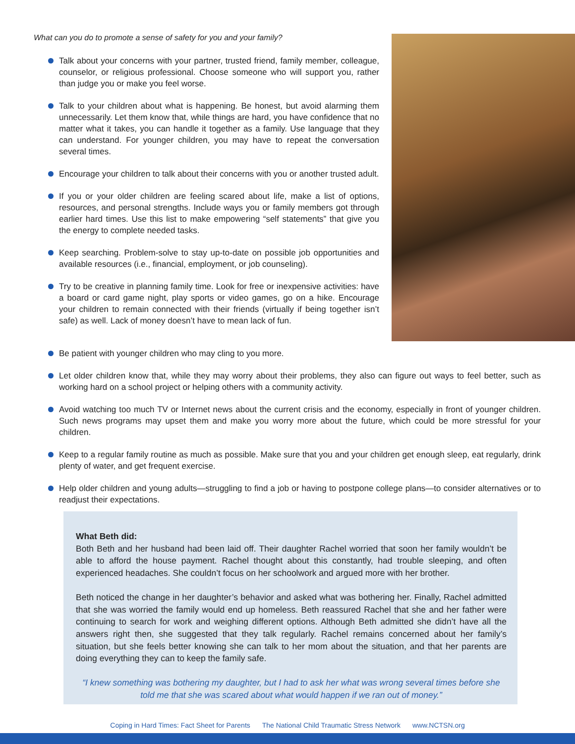What can you do to promote a sense of safety for you and your family?
Talk about your concerns with your partner, trusted friend, family member, colleague, counselor, or religious professional. Choose someone who will support you, rather than judge you or make you feel worse.
Talk to your children about what is happening. Be honest, but avoid alarming them unnecessarily. Let them know that, while things are hard, you have confidence that no matter what it takes, you can handle it together as a family. Use language that they can understand. For younger children, you may have to repeat the conversation several times.
Encourage your children to talk about their concerns with you or another trusted adult.
If you or your older children are feeling scared about life, make a list of options, resources, and personal strengths. Include ways you or family members got through earlier hard times. Use this list to make empowering “self statements” that give you the energy to complete needed tasks.
Keep searching. Problem-solve to stay up-to-date on possible job opportunities and available resources (i.e., financial, employment, or job counseling).
Try to be creative in planning family time. Look for free or inexpensive activities: have a board or card game night, play sports or video games, go on a hike. Encourage your children to remain connected with their friends (virtually if being together isn’t safe) as well. Lack of money doesn’t have to mean lack of fun.
Be patient with younger children who may cling to you more.
Let older children know that, while they may worry about their problems, they also can figure out ways to feel better, such as working hard on a school project or helping others with a community activity.
Avoid watching too much TV or Internet news about the current crisis and the economy, especially in front of younger children. Such news programs may upset them and make you worry more about the future, which could be more stressful for your children.
Keep to a regular family routine as much as possible. Make sure that you and your children get enough sleep, eat regularly, drink plenty of water, and get frequent exercise.
Help older children and young adults—struggling to find a job or having to postpone college plans—to consider alternatives or to readjust their expectations.
What Beth did:
Both Beth and her husband had been laid off. Their daughter Rachel worried that soon her family wouldn’t be able to afford the house payment. Rachel thought about this constantly, had trouble sleeping, and often experienced headaches. She couldn’t focus on her schoolwork and argued more with her brother.
Beth noticed the change in her daughter’s behavior and asked what was bothering her. Finally, Rachel admitted that she was worried the family would end up homeless. Beth reassured Rachel that she and her father were continuing to search for work and weighing different options. Although Beth admitted she didn’t have all the answers right then, she suggested that they talk regularly. Rachel remains concerned about her family’s situation, but she feels better knowing she can talk to her mom about the situation, and that her parents are doing everything they can to keep the family safe.
“I knew something was bothering my daughter, but I had to ask her what was wrong several times before she told me that she was scared about what would happen if we ran out of money.”
Coping in Hard Times: Fact Sheet for Parents The National Child Traumatic Stress Network www.NCTSN.org